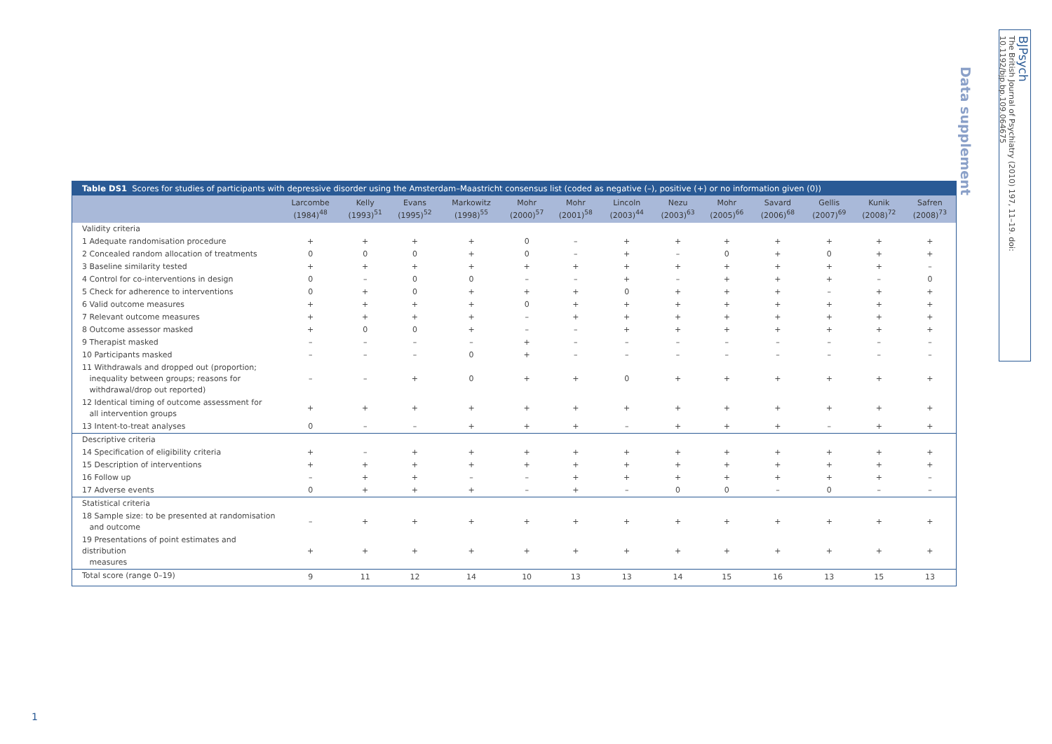Data supplement
BJPsych
The British Journal of Psychiatry (2010) 197, 11–19. doi: 10.1192/bjp.bp.109.064675
Table DS1 Scores for studies of participants with depressive disorder using the Amsterdam–Maastricht consensus list (coded as negative (–), positive (+) or no information given (0))
| | Larcombe (1984)<sup>48</sup> | Kelly (1993)<sup>51</sup> | Evans (1995)<sup>52</sup> | Markowitz (1998)<sup>55</sup> | Mohr (2000)<sup>57</sup> | Mohr (2001)<sup>58</sup> | Lincoln (2003)<sup>44</sup> | Nezu (2003)<sup>63</sup> | Mohr (2005)<sup>66</sup> | Savard (2006)<sup>68</sup> | Gellis (2007)<sup>69</sup> | Kunik (2008)<sup>72</sup> | Safren (2008)<sup>73</sup> |
| --- | --- | --- | --- | --- | --- | --- | --- | --- | --- | --- | --- | --- | --- |
| Validity criteria | | | | | | | | | | | | | |
| 1 Adequate randomisation procedure | + | + | + | + | 0 | – | + | + | + | + | + | + | + |
| 2 Concealed random allocation of treatments | 0 | 0 | 0 | + | 0 | – | + | – | 0 | + | 0 | + | + |
| 3 Baseline similarity tested | + | + | + | + | + | + | + | + | + | + | + | + | – |
| 4 Control for co-interventions in design | 0 | – | 0 | 0 | – | – | + | – | + | + | + | – | 0 |
| 5 Check for adherence to interventions | 0 | + | 0 | + | + | + | 0 | + | + | + | – | + | + |
| 6 Valid outcome measures | + | + | + | + | 0 | + | + | + | + | + | + | + | + |
| 7 Relevant outcome measures | + | + | + | + | – | + | + | + | + | + | + | + | + |
| 8 Outcome assessor masked | + | 0 | 0 | + | – | – | + | + | + | + | + | + | + |
| 9 Therapist masked | – | – | – | – | + | – | – | – | – | – | – | – | – |
| 10 Participants masked | – | – | – | 0 | + | – | – | – | – | – | – | – | – |
| 11 Withdrawals and dropped out (proportion; inequality between groups; reasons for withdrawal/drop out reported) | – | – | + | 0 | + | + | 0 | + | + | + | + | + | + |
| 12 Identical timing of outcome assessment for all intervention groups | + | + | + | + | + | + | + | + | + | + | + | + | + |
| 13 Intent-to-treat analyses | 0 | – | – | + | + | + | – | + | + | + | – | + | + |
| Descriptive criteria | | | | | | | | | | | | | |
| 14 Specification of eligibility criteria | + | – | + | + | + | + | + | + | + | + | + | + | + |
| 15 Description of interventions | + | + | + | + | + | + | + | + | + | + | + | + | + |
| 16 Follow up | – | + | + | – | – | + | + | + | + | + | + | + | – |
| 17 Adverse events | 0 | + | + | + | – | + | – | 0 | 0 | – | 0 | – | – |
| Statistical criteria | | | | | | | | | | | | | |
| 18 Sample size: to be presented at randomisation and outcome | – | + | + | + | + | + | + | + | + | + | + | + | + |
| 19 Presentations of point estimates and distribution measures | + | + | + | + | + | + | + | + | + | + | + | + | + |
| Total score (range 0–19) | 9 | 11 | 12 | 14 | 10 | 13 | 13 | 14 | 15 | 16 | 13 | 15 | 13 |
1